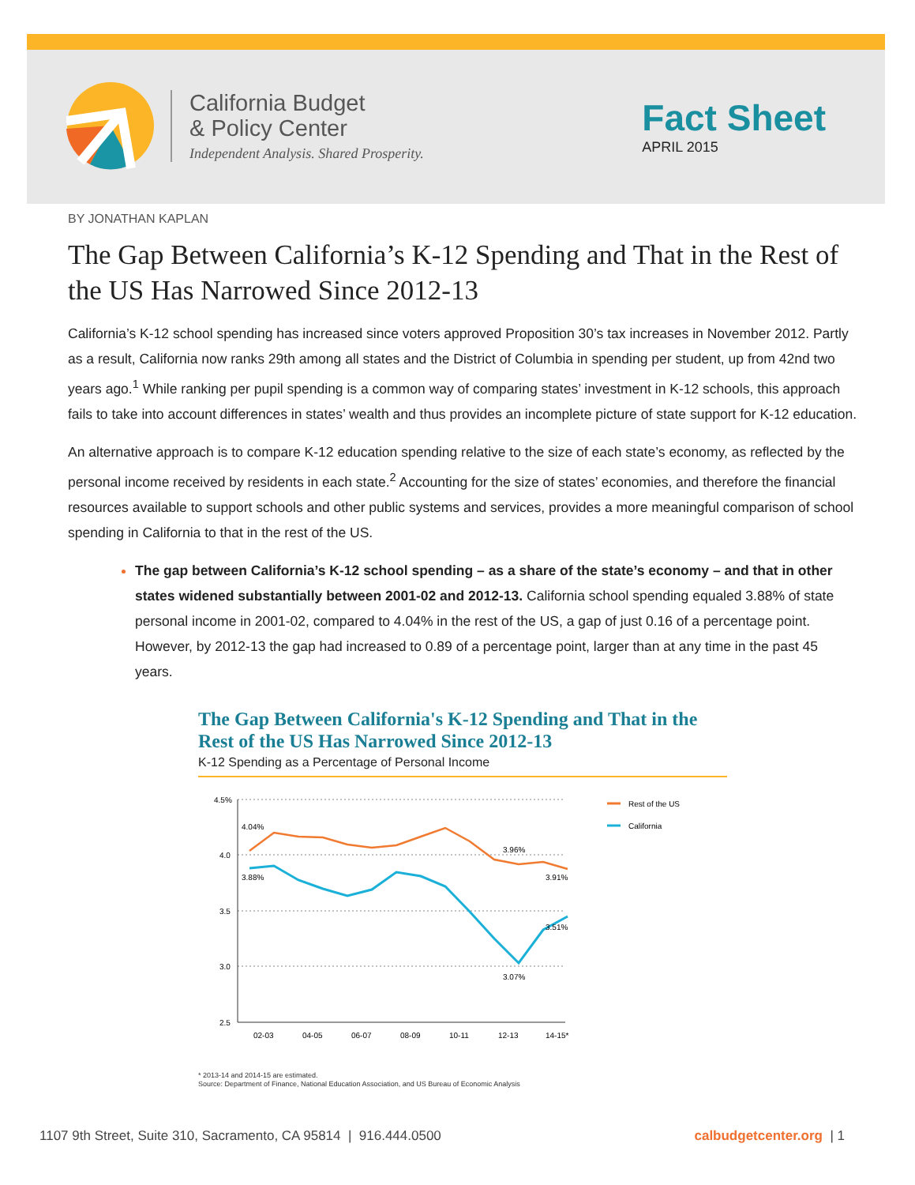California Budget
& Policy Center
Independent Analysis. Shared Prosperity.
Fact Sheet
APRIL 2015
BY JONATHAN KAPLAN
The Gap Between California’s K-12 Spending and That in the Rest of the US Has Narrowed Since 2012-13
California’s K-12 school spending has increased since voters approved Proposition 30’s tax increases in November 2012. Partly as a result, California now ranks 29th among all states and the District of Columbia in spending per student, up from 42nd two years ago.<sup>1</sup> While ranking per pupil spending is a common way of comparing states’ investment in K-12 schools, this approach fails to take into account differences in states’ wealth and thus provides an incomplete picture of state support for K-12 education.
An alternative approach is to compare K-12 education spending relative to the size of each state’s economy, as reflected by the personal income received by residents in each state.<sup>2</sup> Accounting for the size of states’ economies, and therefore the financial resources available to support schools and other public systems and services, provides a more meaningful comparison of school spending in California to that in the rest of the US.
The gap between California’s K-12 school spending – as a share of the state’s economy – and that in other states widened substantially between 2001-02 and 2012-13. California school spending equaled 3.88% of state personal income in 2001-02, compared to 4.04% in the rest of the US, a gap of just 0.16 of a percentage point. However, by 2012-13 the gap had increased to 0.89 of a percentage point, larger than at any time in the past 45 years.
The Gap Between California's K-12 Spending and That in the Rest of the US Has Narrowed Since 2012-13
K-12 Spending as a Percentage of Personal Income
4.5%
4.0
3.5
3.0
2.5
02-03
04-05
06-07
08-09
10-11
12-13
14-15*
4.04%
3.88%
3.96%
3.91%
3.51%
3.07%
Rest of the US
California
* 2013-14 and 2014-15 are estimated.
Source: Department of Finance, National Education Association, and US Bureau of Economic Analysis
1107 9th Street, Suite 310, Sacramento, CA 95814 | 916.444.0500 calbudgetcenter.org | 1